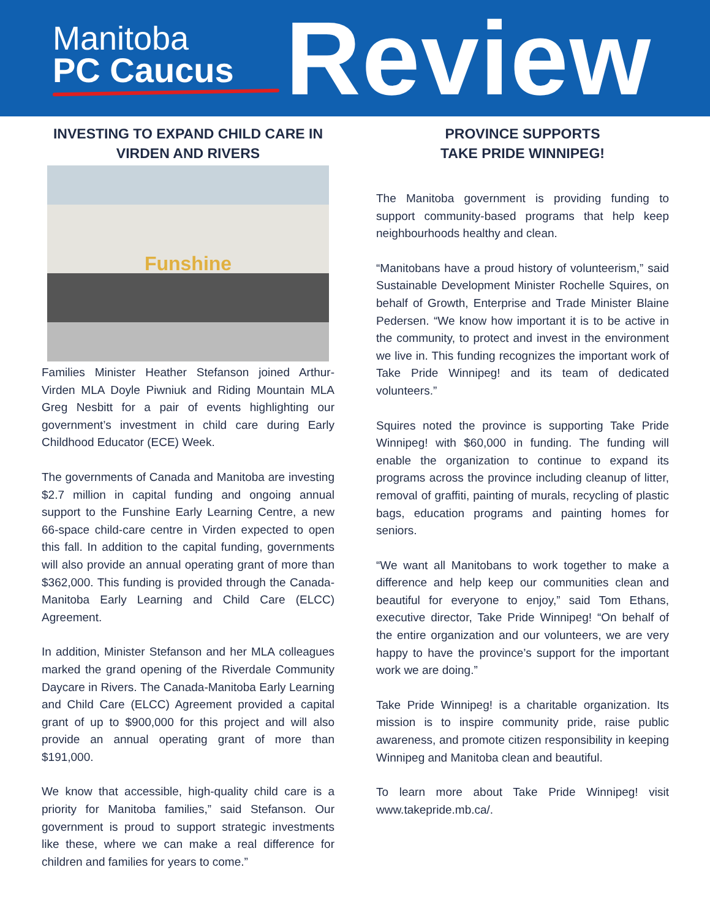Manitoba
PC Caucus
Review
INVESTING TO EXPAND CHILD CARE IN VIRDEN AND RIVERS
Funshine
Families Minister Heather Stefanson joined Arthur-Virden MLA Doyle Piwniuk and Riding Mountain MLA Greg Nesbitt for a pair of events highlighting our government’s investment in child care during Early Childhood Educator (ECE) Week.
The governments of Canada and Manitoba are investing $2.7 million in capital funding and ongoing annual support to the Funshine Early Learning Centre, a new 66-space child-care centre in Virden expected to open this fall. In addition to the capital funding, governments will also provide an annual operating grant of more than $362,000. This funding is provided through the Canada-Manitoba Early Learning and Child Care (ELCC) Agreement.
In addition, Minister Stefanson and her MLA colleagues marked the grand opening of the Riverdale Community Daycare in Rivers. The Canada-Manitoba Early Learning and Child Care (ELCC) Agreement provided a capital grant of up to $900,000 for this project and will also provide an annual operating grant of more than $191,000.
We know that accessible, high-quality child care is a priority for Manitoba families,” said Stefanson. Our government is proud to support strategic investments like these, where we can make a real difference for children and families for years to come.”
PROVINCE SUPPORTS
TAKE PRIDE WINNIPEG!
The Manitoba government is providing funding to support community-based programs that help keep neighbourhoods healthy and clean.
“Manitobans have a proud history of volunteerism,” said Sustainable Development Minister Rochelle Squires, on behalf of Growth, Enterprise and Trade Minister Blaine Pedersen. “We know how important it is to be active in the community, to protect and invest in the environment we live in. This funding recognizes the important work of Take Pride Winnipeg! and its team of dedicated volunteers.”
Squires noted the province is supporting Take Pride Winnipeg! with $60,000 in funding. The funding will enable the organization to continue to expand its programs across the province including cleanup of litter, removal of graffiti, painting of murals, recycling of plastic bags, education programs and painting homes for seniors.
“We want all Manitobans to work together to make a difference and help keep our communities clean and beautiful for everyone to enjoy,” said Tom Ethans, executive director, Take Pride Winnipeg! “On behalf of the entire organization and our volunteers, we are very happy to have the province’s support for the important work we are doing.”
Take Pride Winnipeg! is a charitable organization. Its mission is to inspire community pride, raise public awareness, and promote citizen responsibility in keeping Winnipeg and Manitoba clean and beautiful.
To learn more about Take Pride Winnipeg! visit www.takepride.mb.ca/.